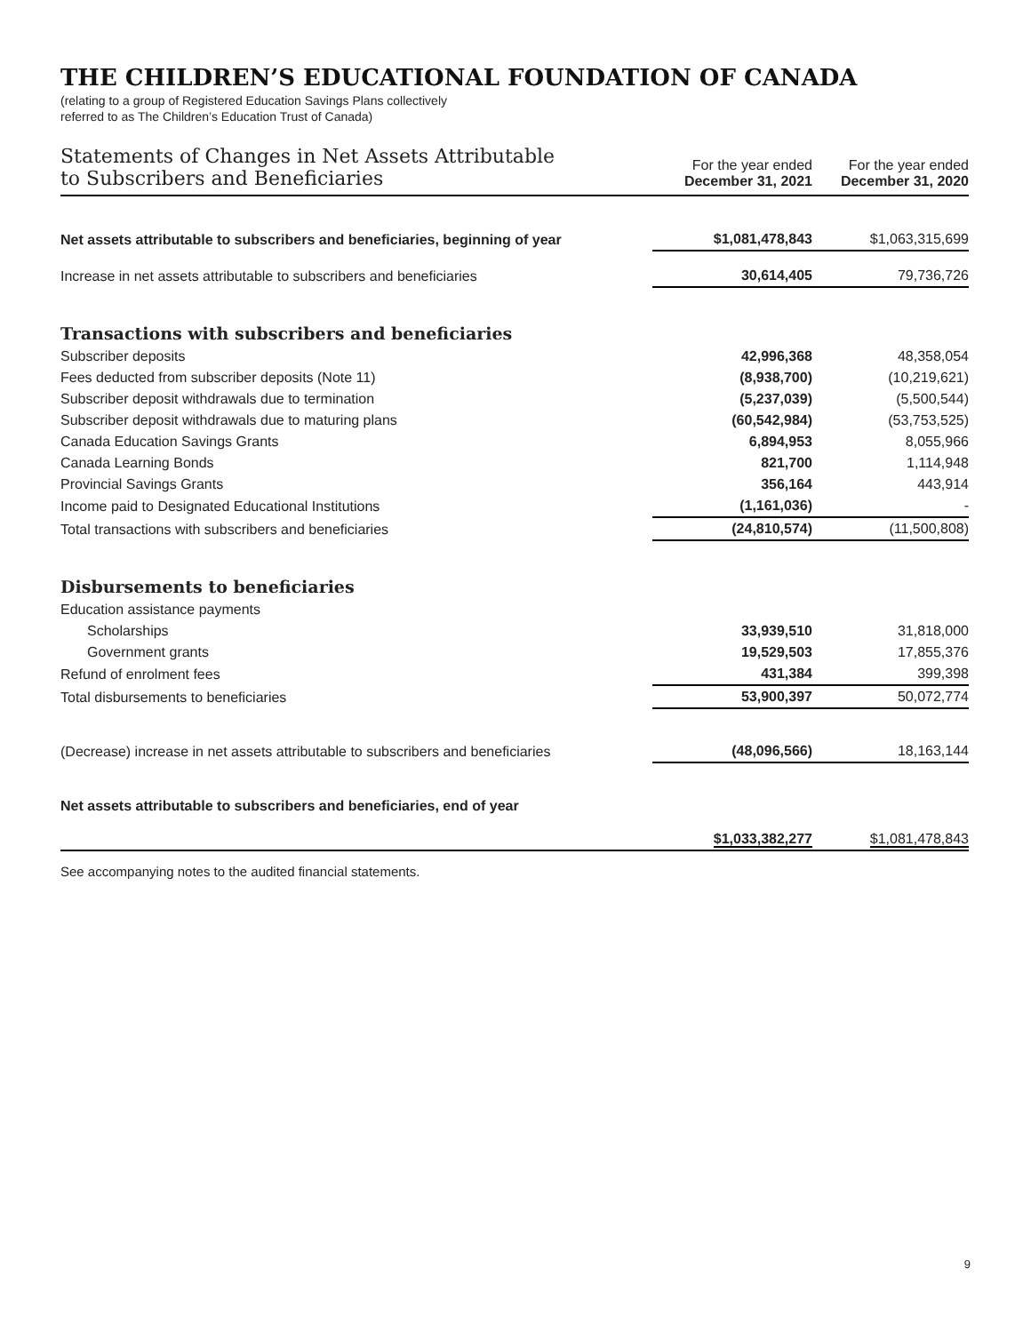THE CHILDREN’S EDUCATIONAL FOUNDATION OF CANADA
(relating to a group of Registered Education Savings Plans collectively
referred to as The Children’s Education Trust of Canada)
| Statements of Changes in Net Assets Attributable to Subscribers and Beneficiaries | For the year ended December 31, 2021 | For the year ended December 31, 2020 |
| --- | --- | --- |
| Net assets attributable to subscribers and beneficiaries, beginning of year | $1,081,478,843 | $1,063,315,699 |
| Increase in net assets attributable to subscribers and beneficiaries | 30,614,405 | 79,736,726 |
| Transactions with subscribers and beneficiaries | | |
| Subscriber deposits | 42,996,368 | 48,358,054 |
| Fees deducted from subscriber deposits (Note 11) | (8,938,700) | (10,219,621) |
| Subscriber deposit withdrawals due to termination | (5,237,039) | (5,500,544) |
| Subscriber deposit withdrawals due to maturing plans | (60,542,984) | (53,753,525) |
| Canada Education Savings Grants | 6,894,953 | 8,055,966 |
| Canada Learning Bonds | 821,700 | 1,114,948 |
| Provincial Savings Grants | 356,164 | 443,914 |
| Income paid to Designated Educational Institutions | (1,161,036) | - |
| Total transactions with subscribers and beneficiaries | (24,810,574) | (11,500,808) |
| Disbursements to beneficiaries | | |
| Education assistance payments | | |
| Scholarships | 33,939,510 | 31,818,000 |
| Government grants | 19,529,503 | 17,855,376 |
| Refund of enrolment fees | 431,384 | 399,398 |
| Total disbursements to beneficiaries | 53,900,397 | 50,072,774 |
| (Decrease) increase in net assets attributable to subscribers and beneficiaries | (48,096,566) | 18,163,144 |
| Net assets attributable to subscribers and beneficiaries, end of year | $1,033,382,277 | $1,081,478,843 |
See accompanying notes to the audited financial statements.
9